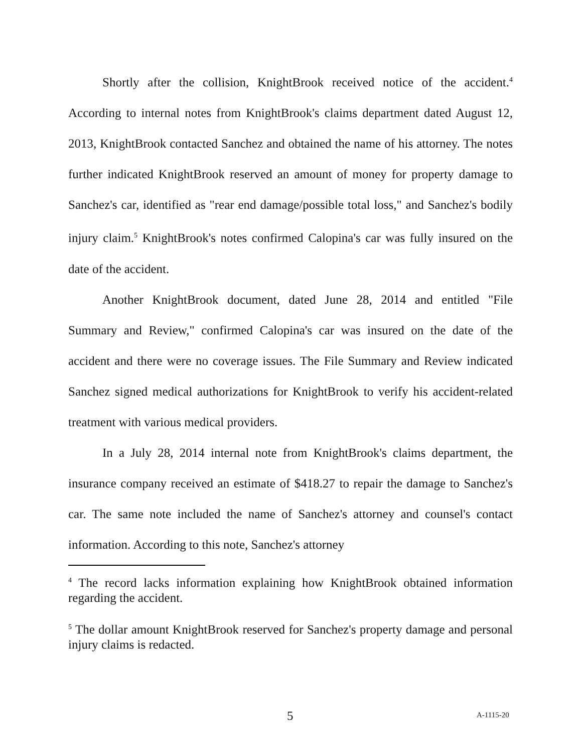Shortly after the collision, KnightBrook received notice of the accident.<sup>4</sup> According to internal notes from KnightBrook's claims department dated August 12, 2013, KnightBrook contacted Sanchez and obtained the name of his attorney. The notes further indicated KnightBrook reserved an amount of money for property damage to Sanchez's car, identified as "rear end damage/possible total loss," and Sanchez's bodily injury claim.<sup>5</sup> KnightBrook's notes confirmed Calopina's car was fully insured on the date of the accident.
Another KnightBrook document, dated June 28, 2014 and entitled "File Summary and Review," confirmed Calopina's car was insured on the date of the accident and there were no coverage issues. The File Summary and Review indicated Sanchez signed medical authorizations for KnightBrook to verify his accident-related treatment with various medical providers.
In a July 28, 2014 internal note from KnightBrook's claims department, the insurance company received an estimate of $418.27 to repair the damage to Sanchez's car. The same note included the name of Sanchez's attorney and counsel's contact information. According to this note, Sanchez's attorney
<sup>4</sup> The record lacks information explaining how KnightBrook obtained information regarding the accident.
<sup>5</sup> The dollar amount KnightBrook reserved for Sanchez's property damage and personal injury claims is redacted.
5 A-1115-20